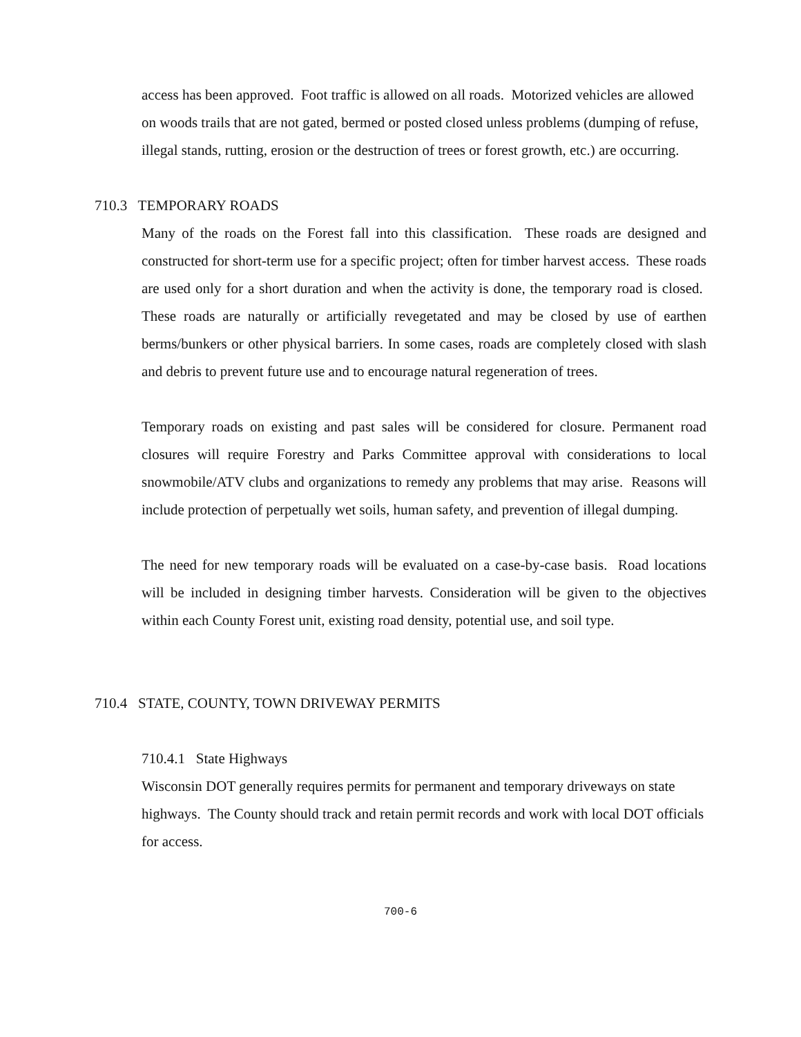access has been approved. Foot traffic is allowed on all roads. Motorized vehicles are allowed on woods trails that are not gated, bermed or posted closed unless problems (dumping of refuse, illegal stands, rutting, erosion or the destruction of trees or forest growth, etc.) are occurring.
710.3 TEMPORARY ROADS
Many of the roads on the Forest fall into this classification. These roads are designed and constructed for short-term use for a specific project; often for timber harvest access. These roads are used only for a short duration and when the activity is done, the temporary road is closed. These roads are naturally or artificially revegetated and may be closed by use of earthen berms/bunkers or other physical barriers. In some cases, roads are completely closed with slash and debris to prevent future use and to encourage natural regeneration of trees.
Temporary roads on existing and past sales will be considered for closure. Permanent road closures will require Forestry and Parks Committee approval with considerations to local snowmobile/ATV clubs and organizations to remedy any problems that may arise. Reasons will include protection of perpetually wet soils, human safety, and prevention of illegal dumping.
The need for new temporary roads will be evaluated on a case-by-case basis. Road locations will be included in designing timber harvests. Consideration will be given to the objectives within each County Forest unit, existing road density, potential use, and soil type.
710.4 STATE, COUNTY, TOWN DRIVEWAY PERMITS
710.4.1 State Highways
Wisconsin DOT generally requires permits for permanent and temporary driveways on state highways. The County should track and retain permit records and work with local DOT officials for access.
700-6